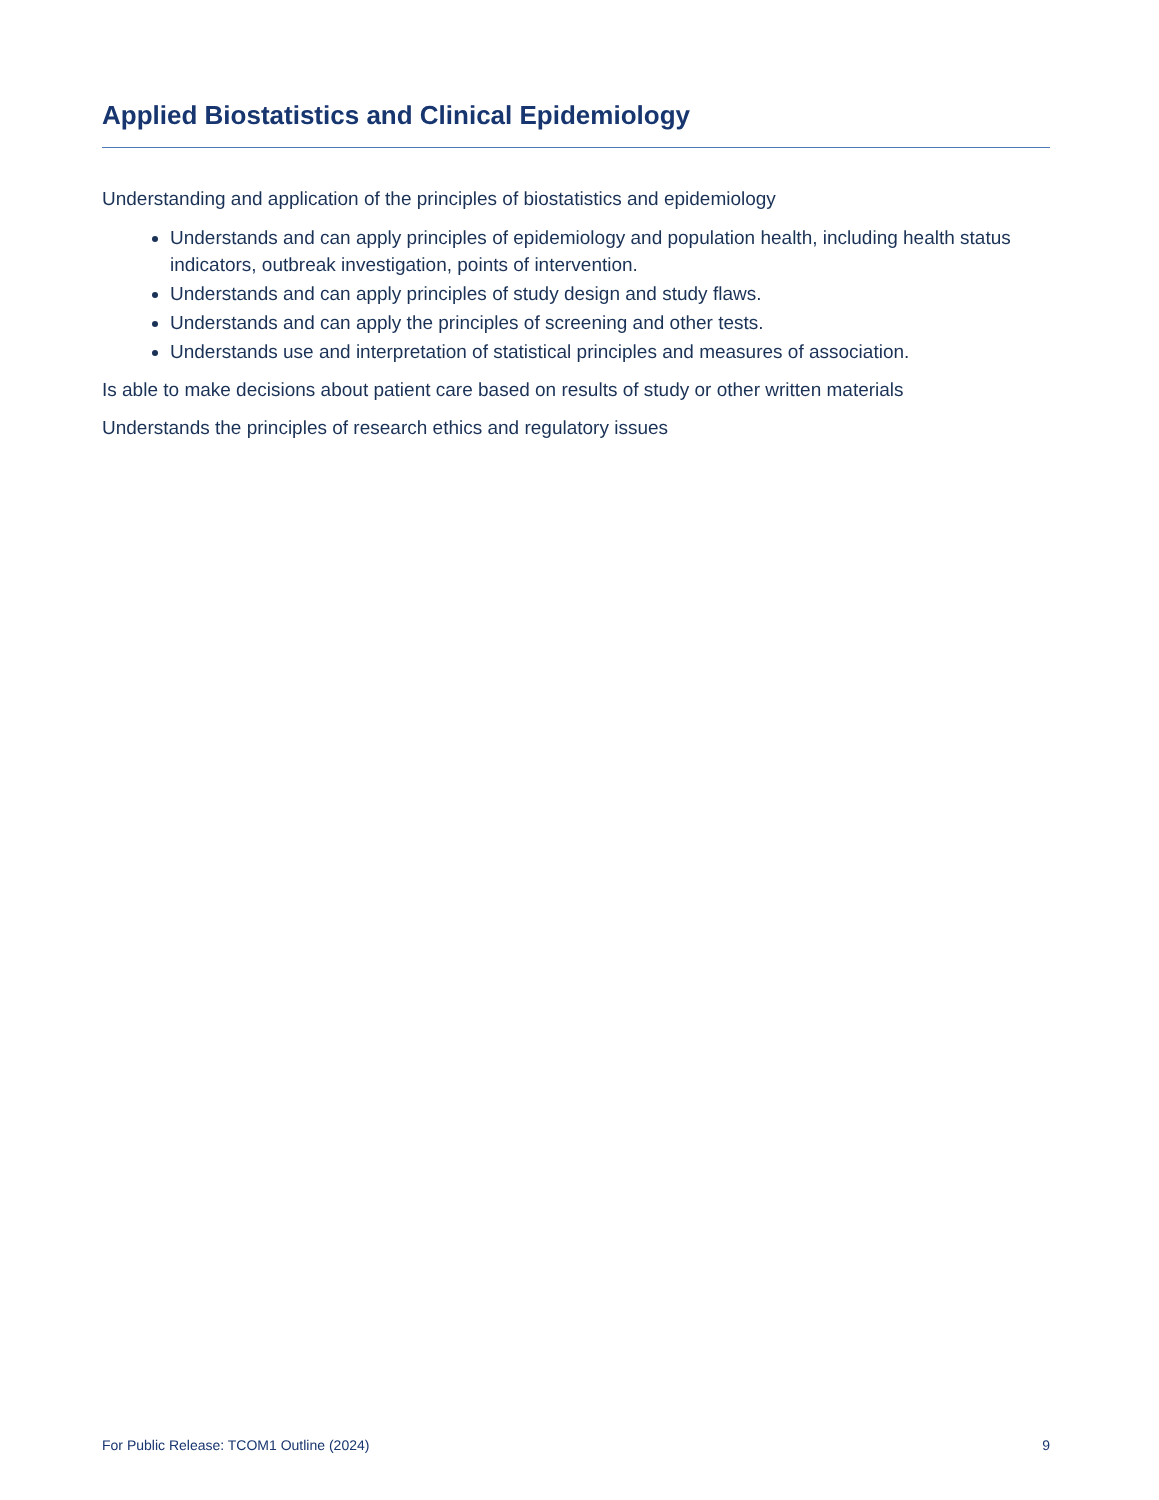Applied Biostatistics and Clinical Epidemiology
Understanding and application of the principles of biostatistics and epidemiology
Understands and can apply principles of epidemiology and population health, including health status indicators, outbreak investigation, points of intervention.
Understands and can apply principles of study design and study flaws.
Understands and can apply the principles of screening and other tests.
Understands use and interpretation of statistical principles and measures of association.
Is able to make decisions about patient care based on results of study or other written materials
Understands the principles of research ethics and regulatory issues
For Public Release: TCOM1 Outline (2024) 9